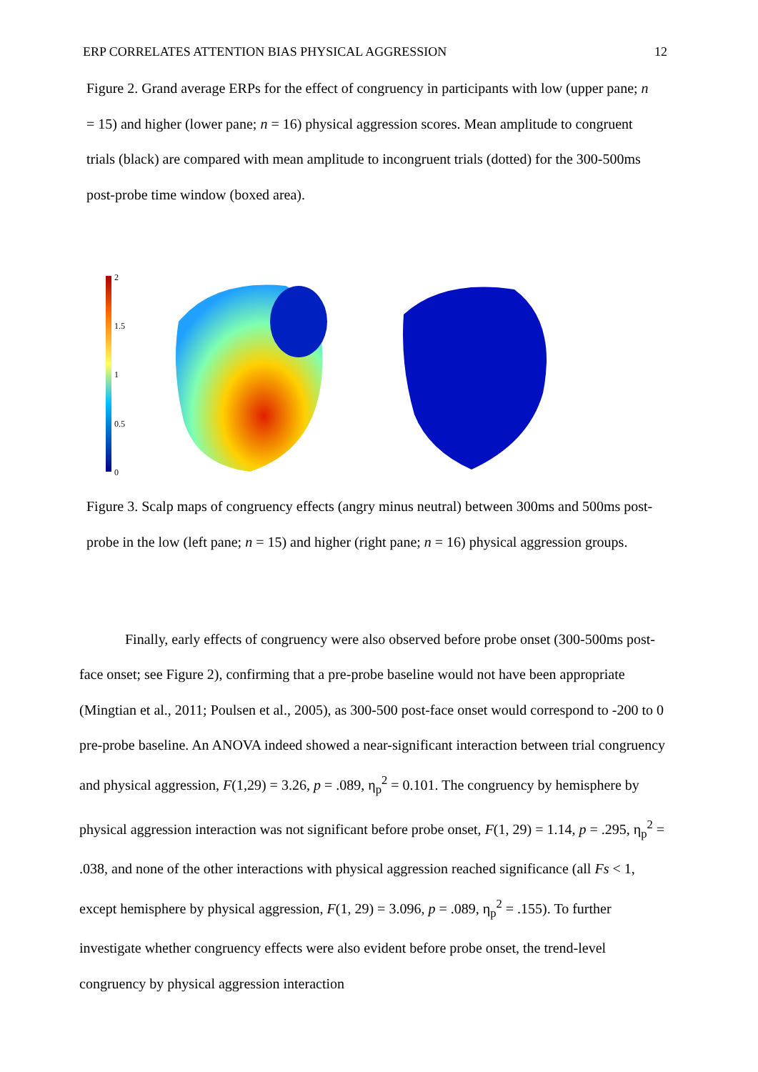ERP CORRELATES ATTENTION BIAS PHYSICAL AGGRESSION 12
Figure 2. Grand average ERPs for the effect of congruency in participants with low (upper pane; n = 15) and higher (lower pane; n = 16) physical aggression scores. Mean amplitude to congruent trials (black) are compared with mean amplitude to incongruent trials (dotted) for the 300-500ms post-probe time window (boxed area).
2
1.5
1
0.5
0
Figure 3. Scalp maps of congruency effects (angry minus neutral) between 300ms and 500ms post-probe in the low (left pane; n = 15) and higher (right pane; n = 16) physical aggression groups.
Finally, early effects of congruency were also observed before probe onset (300-500ms post-face onset; see Figure 2), confirming that a pre-probe baseline would not have been appropriate (Mingtian et al., 2011; Poulsen et al., 2005), as 300-500 post-face onset would correspond to -200 to 0 pre-probe baseline. An ANOVA indeed showed a near-significant interaction between trial congruency and physical aggression, F(1,29) = 3.26, p = .089, η<sub>p</sub><sup>2</sup> = 0.101. The congruency by hemisphere by physical aggression interaction was not significant before probe onset, F(1, 29) = 1.14, p = .295, η<sub>p</sub><sup>2</sup> = .038, and none of the other interactions with physical aggression reached significance (all Fs < 1, except hemisphere by physical aggression, F(1, 29) = 3.096, p = .089, η<sub>p</sub><sup>2</sup> = .155). To further investigate whether congruency effects were also evident before probe onset, the trend-level congruency by physical aggression interaction